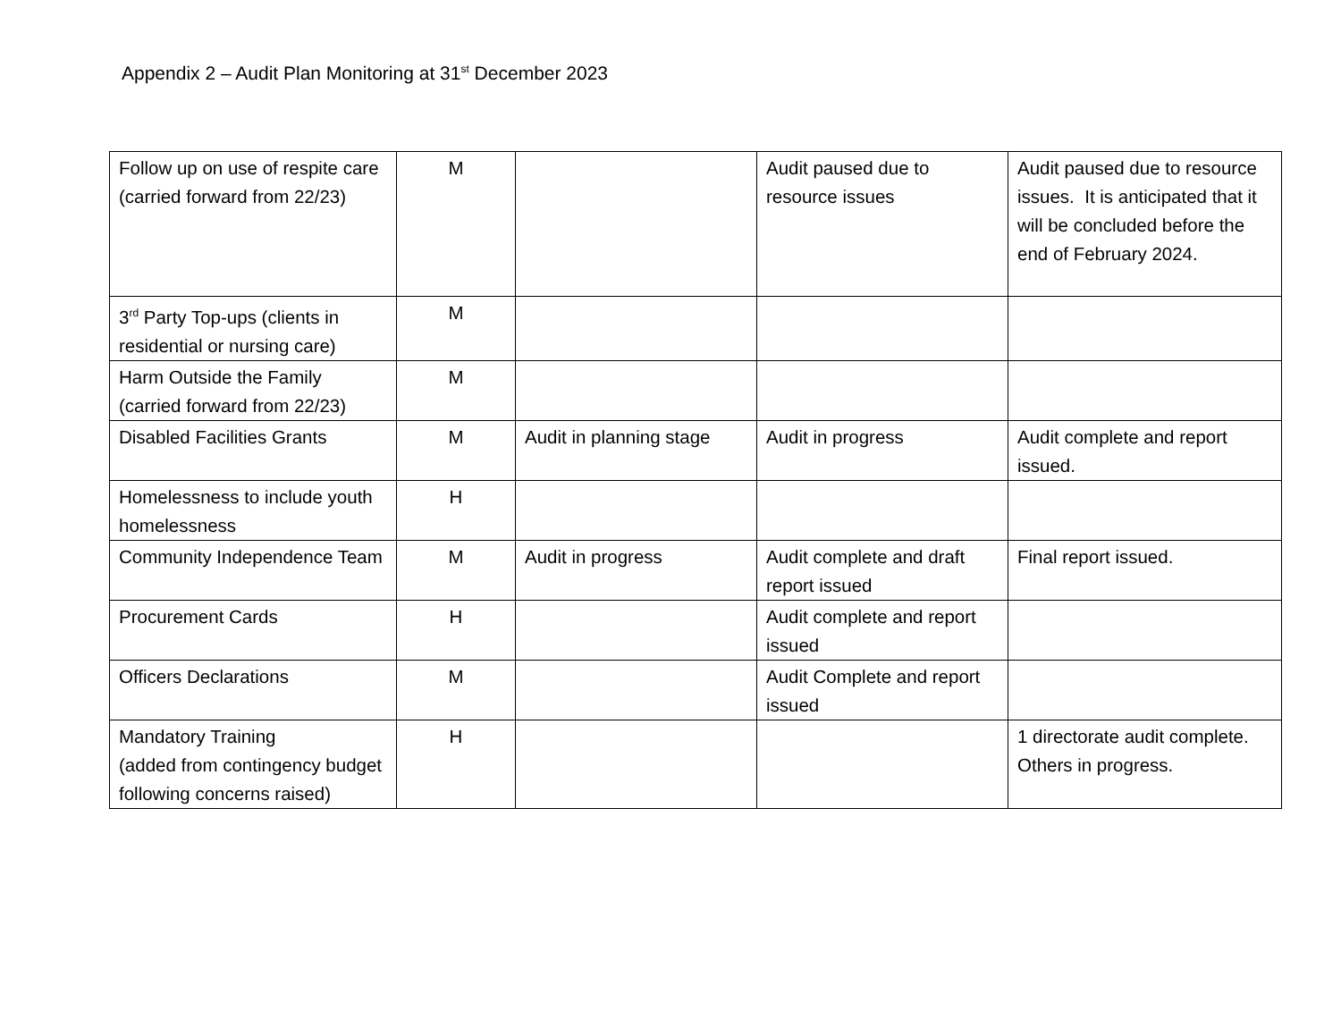Appendix 2 – Audit Plan Monitoring at 31<sup>st</sup> December 2023
| Follow up on use of respite care (carried forward from 22/23) | M | | Audit paused due to resource issues | Audit paused due to resource issues. It is anticipated that it will be concluded before the end of February 2024. |
| 3<sup>rd</sup> Party Top-ups (clients in residential or nursing care) | M | | | |
| Harm Outside the Family (carried forward from 22/23) | M | | | |
| Disabled Facilities Grants | M | Audit in planning stage | Audit in progress | Audit complete and report issued. |
| Homelessness to include youth homelessness | H | | | |
| Community Independence Team | M | Audit in progress | Audit complete and draft report issued | Final report issued. |
| Procurement Cards | H | | Audit complete and report issued | |
| Officers Declarations | M | | Audit Complete and report issued | |
| Mandatory Training (added from contingency budget following concerns raised) | H | | | 1 directorate audit complete. Others in progress. |